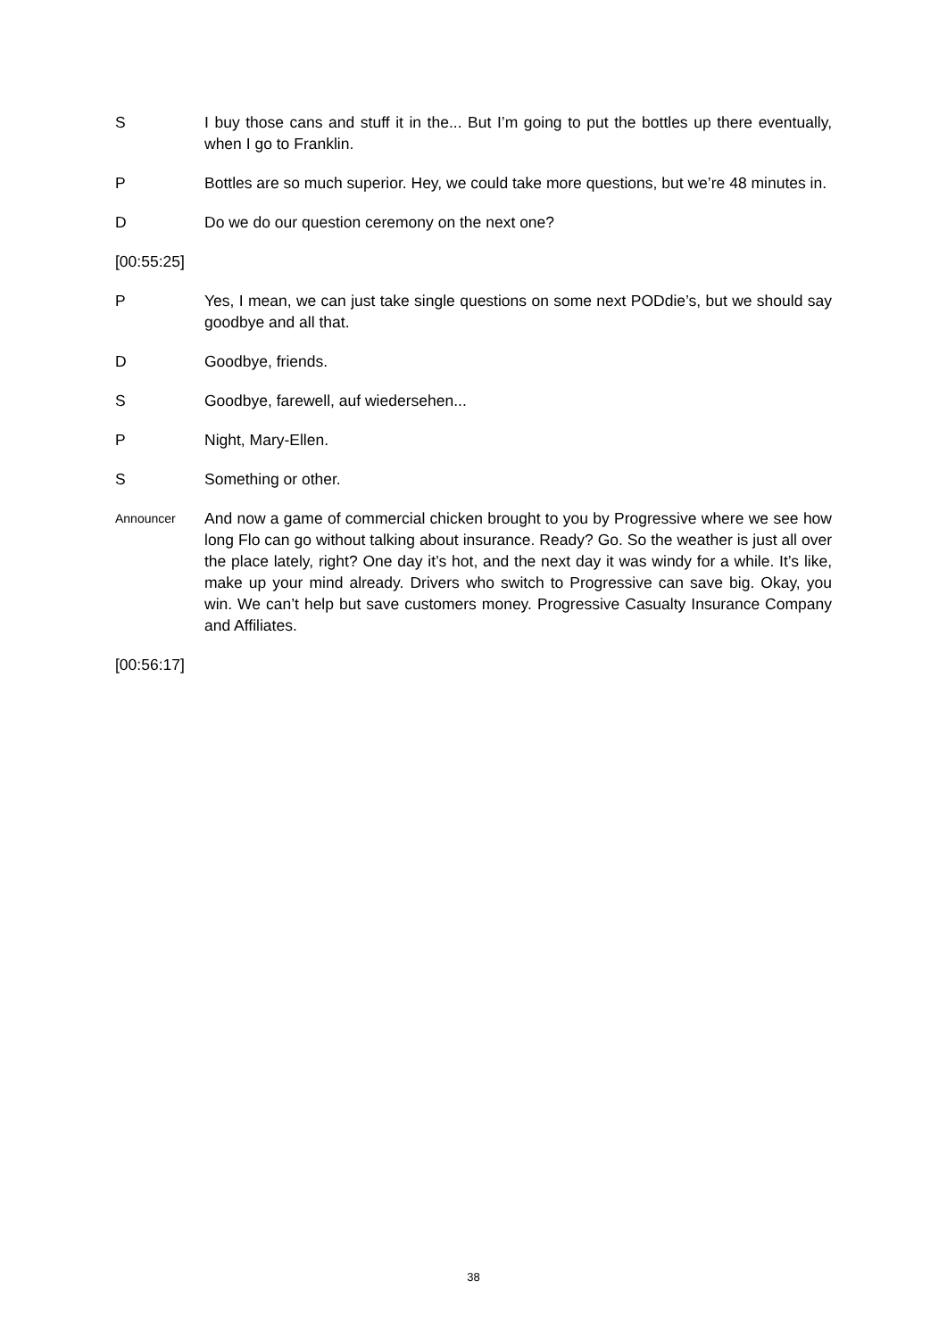S I buy those cans and stuff it in the... But I’m going to put the bottles up there eventually, when I go to Franklin.
P Bottles are so much superior. Hey, we could take more questions, but we’re 48 minutes in.
D Do we do our question ceremony on the next one?
[00:55:25]
P Yes, I mean, we can just take single questions on some next PODdie’s, but we should say goodbye and all that.
D Goodbye, friends.
S Goodbye, farewell, auf wiedersehen...
P Night, Mary-Ellen.
S Something or other.
Announcer
And now a game of commercial chicken brought to you by Progressive where we see how long Flo can go without talking about insurance. Ready? Go. So the weather is just all over the place lately, right? One day it’s hot, and the next day it was windy for a while. It’s like, make up your mind already. Drivers who switch to Progressive can save big. Okay, you win. We can’t help but save customers money. Progressive Casualty Insurance Company and Affiliates.
[00:56:17]
38